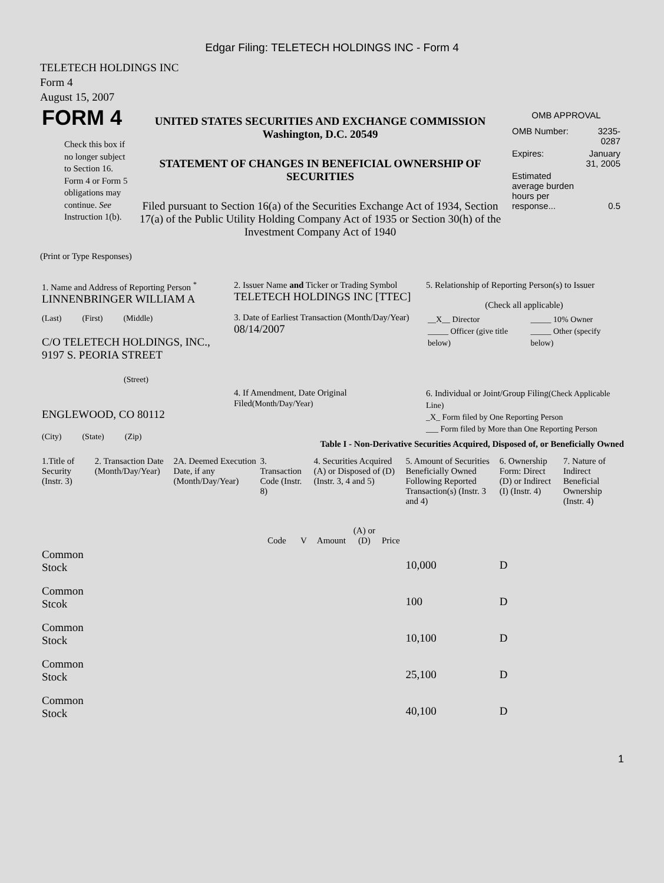Edgar Filing: TELETECH HOLDINGS INC - Form 4
TELETECH HOLDINGS INC
Form 4
August 15, 2007
| FORM 4 Check this box if no longer subject to Section 16. Form 4 or Form 5 obligations may continue. See Instruction 1(b). | UNITED STATES SECURITIES AND EXCHANGE COMMISSION Washington, D.C. 20549 STATEMENT OF CHANGES IN BENEFICIAL OWNERSHIP OF SECURITIES Filed pursuant to Section 16(a) of the Securities Exchange Act of 1934, Section 17(a) of the Public Utility Holding Company Act of 1935 or Section 30(h) of the Investment Company Act of 1940 | OMB APPROVAL / OMB Number: / 3235-0287 / / Expires: / January 31, 2005 / / Estimated average burden hours per response... / 0.5 / |
(Print or Type Responses)
| 1. Name and Address of Reporting Person <sup>*</sup> LINNENBRINGER WILLIAM A | 2. Issuer Name and Ticker or Trading Symbol TELETECH HOLDINGS INC [TTEC] | 5. Relationship of Reporting Person(s) to Issuer (Check all applicable) |
| (Last) (First) (Middle) C/O TELETECH HOLDINGS, INC., 9197 S. PEORIA STREET (Street) | 3. Date of Earliest Transaction (Month/Day/Year) 08/14/2007 | / __X__ Director _____ Officer (give title below) / _____ 10% Owner _____ Other (specify below) / |
| ENGLEWOOD, CO 80112 (City) (State) (Zip) | 4. If Amendment, Date Original Filed (Month/Day/Year) | 6. Individual or Joint/Group Filing (Check Applicable Line) _X_ Form filed by One Reporting Person ___ Form filed by More than One Reporting Person |
Table I - Non-Derivative Securities Acquired, Disposed of, or Beneficially Owned
| 1.Title of Security (Instr. 3) | 2. Transaction Date (Month/Day/Year) | 2A. Deemed Execution Date, if any (Month/Day/Year) | 3. Transaction Code (Instr. 8) | | 4. Securities Acquired (A) or Disposed of (D) (Instr. 3, 4 and 5) | | | 5. Amount of Securities Beneficially Owned Following Reported Transaction(s) (Instr. 3 and 4) | 6. Ownership Form: Direct (D) or Indirect (I) (Instr. 4) | 7. Nature of Indirect Beneficial Ownership (Instr. 4) |
| --- | --- | --- | --- | --- | --- | --- | --- | --- | --- | --- |
| | | | Code | V | Amount | (A) or (D) | Price | | | |
| Common Stock | | | | | | | | 10,000 | D | |
| Common Stcok | | | | | | | | 100 | D | |
| Common Stock | | | | | | | | 10,100 | D | |
| Common Stock | | | | | | | | 25,100 | D | |
| Common Stock | | | | | | | | 40,100 | D | |
1